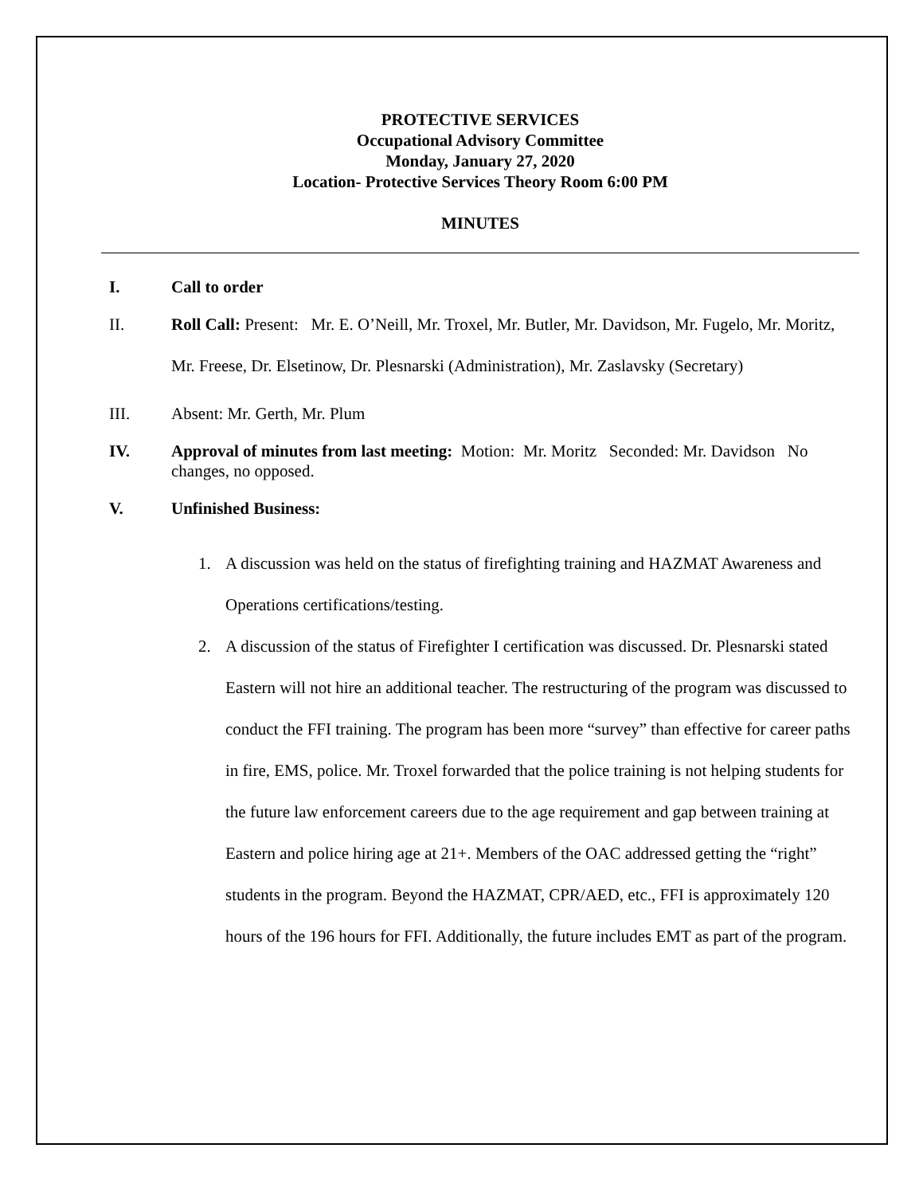PROTECTIVE SERVICES
Occupational Advisory Committee
Monday, January 27, 2020
Location- Protective Services Theory Room 6:00 PM
MINUTES
I. Call to order
II.
Roll Call: Present: Mr. E. O’Neill, Mr. Troxel, Mr. Butler, Mr. Davidson, Mr. Fugelo, Mr. Moritz, Mr. Freese, Dr. Elsetinow, Dr. Plesnarski (Administration), Mr. Zaslavsky (Secretary)
III. Absent: Mr. Gerth, Mr. Plum
IV. Approval of minutes from last meeting: Motion: Mr. Moritz Seconded: Mr. Davidson No changes, no opposed.
V. Unfinished Business:
1. A discussion was held on the status of firefighting training and HAZMAT Awareness and Operations certifications/testing.
2. A discussion of the status of Firefighter I certification was discussed. Dr. Plesnarski stated Eastern will not hire an additional teacher. The restructuring of the program was discussed to conduct the FFI training. The program has been more “survey” than effective for career paths in fire, EMS, police. Mr. Troxel forwarded that the police training is not helping students for the future law enforcement careers due to the age requirement and gap between training at Eastern and police hiring age at 21+. Members of the OAC addressed getting the “right” students in the program. Beyond the HAZMAT, CPR/AED, etc., FFI is approximately 120 hours of the 196 hours for FFI. Additionally, the future includes EMT as part of the program.